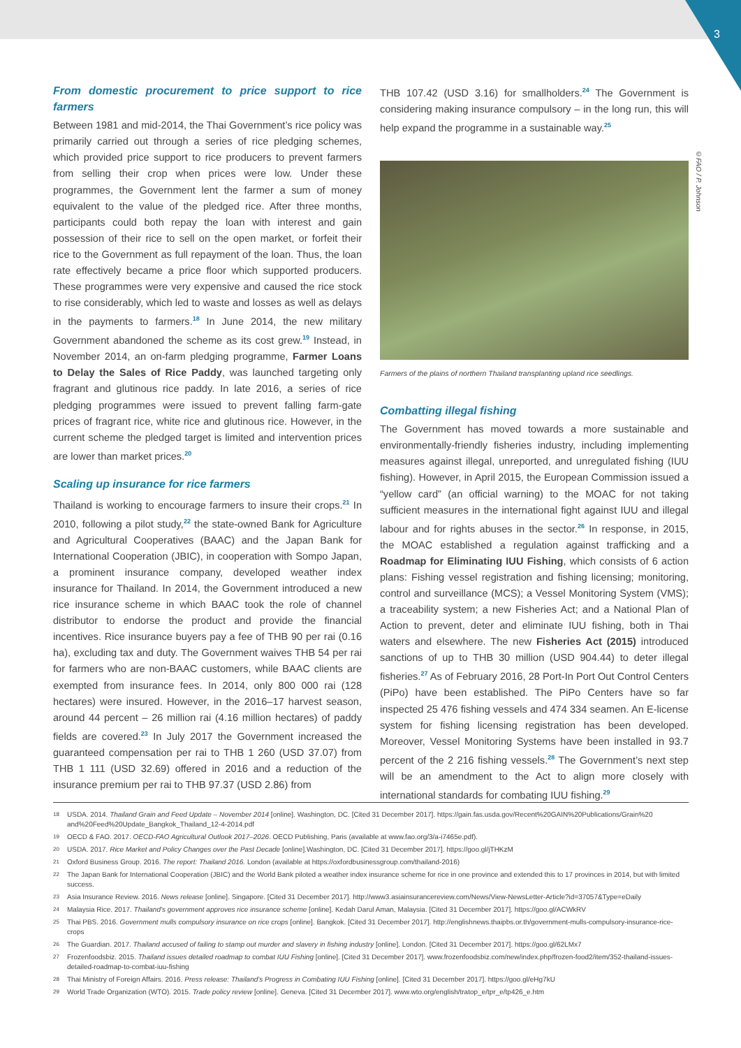3
©FAO / P. Johnson
From domestic procurement to price support to rice farmers
Between 1981 and mid-2014, the Thai Government’s rice policy was primarily carried out through a series of rice pledging schemes, which provided price support to rice producers to prevent farmers from selling their crop when prices were low. Under these programmes, the Government lent the farmer a sum of money equivalent to the value of the pledged rice. After three months, participants could both repay the loan with interest and gain possession of their rice to sell on the open market, or forfeit their rice to the Government as full repayment of the loan. Thus, the loan rate effectively became a price floor which supported producers. These programmes were very expensive and caused the rice stock to rise considerably, which led to waste and losses as well as delays in the payments to farmers.<sup>18</sup> In June 2014, the new military Government abandoned the scheme as its cost grew.<sup>19</sup> Instead, in November 2014, an on-farm pledging programme, Farmer Loans to Delay the Sales of Rice Paddy, was launched targeting only fragrant and glutinous rice paddy. In late 2016, a series of rice pledging programmes were issued to prevent falling farm-gate prices of fragrant rice, white rice and glutinous rice. However, in the current scheme the pledged target is limited and intervention prices are lower than market prices.<sup>20</sup>
Scaling up insurance for rice farmers
Thailand is working to encourage farmers to insure their crops.<sup>21</sup> In 2010, following a pilot study,<sup>22</sup> the state-owned Bank for Agriculture and Agricultural Cooperatives (BAAC) and the Japan Bank for International Cooperation (JBIC), in cooperation with Sompo Japan, a prominent insurance company, developed weather index insurance for Thailand. In 2014, the Government introduced a new rice insurance scheme in which BAAC took the role of channel distributor to endorse the product and provide the financial incentives. Rice insurance buyers pay a fee of THB 90 per rai (0.16 ha), excluding tax and duty. The Government waives THB 54 per rai for farmers who are non-BAAC customers, while BAAC clients are exempted from insurance fees. In 2014, only 800 000 rai (128 hectares) were insured. However, in the 2016–17 harvest season, around 44 percent – 26 million rai (4.16 million hectares) of paddy fields are covered.<sup>23</sup> In July 2017 the Government increased the guaranteed compensation per rai to THB 1 260 (USD 37.07) from THB 1 111 (USD 32.69) offered in 2016 and a reduction of the insurance premium per rai to THB 97.37 (USD 2.86) from
THB 107.42 (USD 3.16) for smallholders.<sup>24</sup> The Government is considering making insurance compulsory – in the long run, this will help expand the programme in a sustainable way.<sup>25</sup>
Farmers of the plains of northern Thailand transplanting upland rice seedlings.
Combatting illegal fishing
The Government has moved towards a more sustainable and environmentally-friendly fisheries industry, including implementing measures against illegal, unreported, and unregulated fishing (IUU fishing). However, in April 2015, the European Commission issued a “yellow card” (an official warning) to the MOAC for not taking sufficient measures in the international fight against IUU and illegal labour and for rights abuses in the sector.<sup>26</sup> In response, in 2015, the MOAC established a regulation against trafficking and a Roadmap for Eliminating IUU Fishing, which consists of 6 action plans: Fishing vessel registration and fishing licensing; monitoring, control and surveillance (MCS); a Vessel Monitoring System (VMS); a traceability system; a new Fisheries Act; and a National Plan of Action to prevent, deter and eliminate IUU fishing, both in Thai waters and elsewhere. The new Fisheries Act (2015) introduced sanctions of up to THB 30 million (USD 904.44) to deter illegal fisheries.<sup>27</sup> As of February 2016, 28 Port-In Port Out Control Centers (PiPo) have been established. The PiPo Centers have so far inspected 25 476 fishing vessels and 474 334 seamen. An E-license system for fishing licensing registration has been developed. Moreover, Vessel Monitoring Systems have been installed in 93.7 percent of the 2 216 fishing vessels.<sup>28</sup> The Government’s next step will be an amendment to the Act to align more closely with international standards for combating IUU fishing.<sup>29</sup>
18
USDA. 2014. Thailand Grain and Feed Update – November 2014 [online]. Washington, DC. [Cited 31 December 2017]. https://gain.fas.usda.gov/Recent%20GAIN%20Publications/Grain%20 and%20Feed%20Update_Bangkok_Thailand_12-4-2014.pdf
19
OECD & FAO. 2017. OECD-FAO Agricultural Outlook 2017–2026. OECD Publishing, Paris (available at www.fao.org/3/a-i7465e.pdf).
20
USDA. 2017. Rice Market and Policy Changes over the Past Decade [online].Washington, DC. [Cited 31 December 2017]. https://goo.gl/jTHKzM
21
Oxford Business Group. 2016. The report: Thailand 2016. London (available at https://oxfordbusinessgroup.com/thailand-2016)
22
The Japan Bank for International Cooperation (JBIC) and the World Bank piloted a weather index insurance scheme for rice in one province and extended this to 17 provinces in 2014, but with limited success.
23
Asia Insurance Review. 2016. News release [online]. Singapore. [Cited 31 December 2017]. http://www3.asiainsurancereview.com/News/View-NewsLetter-Article?id=37057&Type=eDaily
24
Malaysia Rice. 2017. Thailand’s government approves rice insurance scheme [online]. Kedah Darul Aman, Malaysia. [Cited 31 December 2017]. https://goo.gl/ACWkRV
25
Thai PBS. 2016. Government mulls compulsory insurance on rice crops [online]. Bangkok. [Cited 31 December 2017]. http://englishnews.thaipbs.or.th/government-mulls-compulsory-insurance-rice-crops
26
The Guardian. 2017. Thailand accused of failing to stamp out murder and slavery in fishing industry [online]. London. [Cited 31 December 2017]. https://goo.gl/62LMx7
27
Frozenfoodsbiz. 2015. Thailand issues detailed roadmap to combat IUU Fishing [online]. [Cited 31 December 2017]. www.frozenfoodsbiz.com/new/index.php/frozen-food2/item/352-thailand-issues-detailed-roadmap-to-combat-iuu-fishing
28
Thai Ministry of Foreign Affairs. 2016. Press release: Thailand’s Progress in Combating IUU Fishing [online]. [Cited 31 December 2017]. https://goo.gl/eHg7kU
29
World Trade Organization (WTO). 2015. Trade policy review [online]. Geneva. [Cited 31 December 2017]. www.wto.org/english/tratop_e/tpr_e/tp426_e.htm